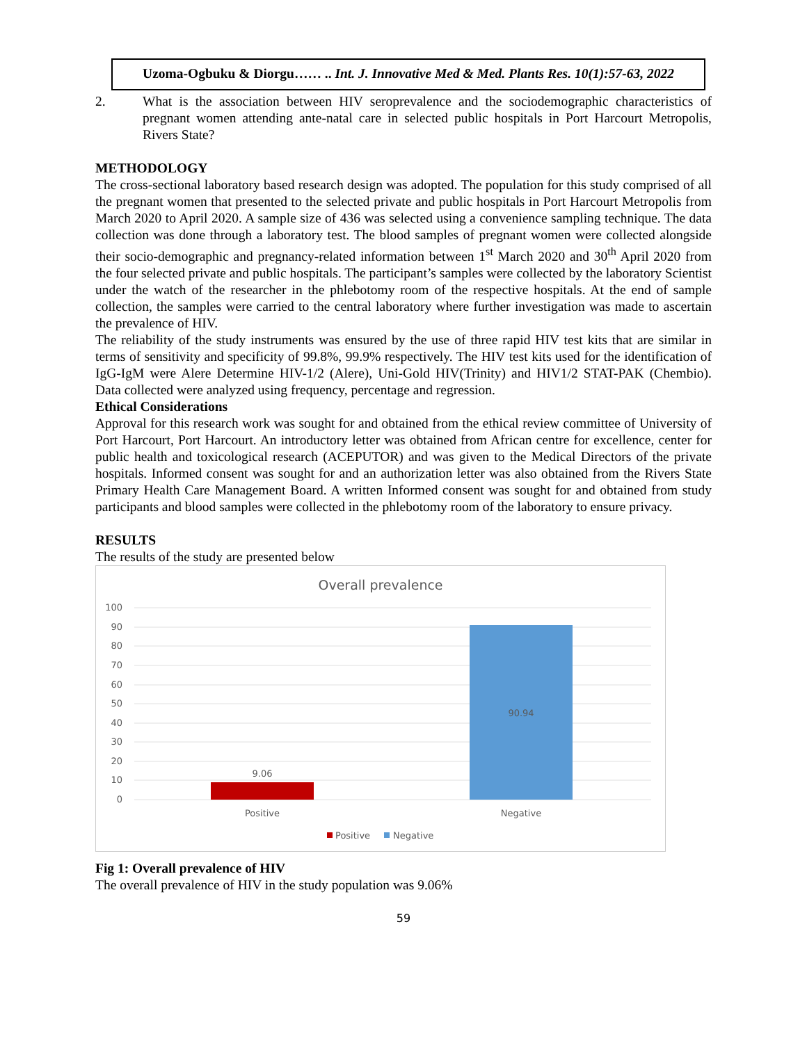Uzoma-Ogbuku & Diorgu…… .. Int. J. Innovative Med & Med. Plants Res. 10(1):57-63, 2022
2. What is the association between HIV seroprevalence and the sociodemographic characteristics of pregnant women attending ante-natal care in selected public hospitals in Port Harcourt Metropolis, Rivers State?
METHODOLOGY
The cross-sectional laboratory based research design was adopted. The population for this study comprised of all the pregnant women that presented to the selected private and public hospitals in Port Harcourt Metropolis from March 2020 to April 2020. A sample size of 436 was selected using a convenience sampling technique. The data collection was done through a laboratory test. The blood samples of pregnant women were collected alongside their socio-demographic and pregnancy-related information between 1<sup>st</sup> March 2020 and 30<sup>th</sup> April 2020 from the four selected private and public hospitals. The participant’s samples were collected by the laboratory Scientist under the watch of the researcher in the phlebotomy room of the respective hospitals. At the end of sample collection, the samples were carried to the central laboratory where further investigation was made to ascertain the prevalence of HIV.
The reliability of the study instruments was ensured by the use of three rapid HIV test kits that are similar in terms of sensitivity and specificity of 99.8%, 99.9% respectively. The HIV test kits used for the identification of IgG-IgM were Alere Determine HIV-1/2 (Alere), Uni-Gold HIV(Trinity) and HIV1/2 STAT-PAK (Chembio). Data collected were analyzed using frequency, percentage and regression.
Ethical Considerations
Approval for this research work was sought for and obtained from the ethical review committee of University of Port Harcourt, Port Harcourt. An introductory letter was obtained from African centre for excellence, center for public health and toxicological research (ACEPUTOR) and was given to the Medical Directors of the private hospitals. Informed consent was sought for and an authorization letter was also obtained from the Rivers State Primary Health Care Management Board. A written Informed consent was sought for and obtained from study participants and blood samples were collected in the phlebotomy room of the laboratory to ensure privacy.
RESULTS
The results of the study are presented below
Overall prevalence
100
90
80
70
60
50
40
30
20
10
0
9.06
90.94
Positive
Negative
Positive
Negative
Fig 1: Overall prevalence of HIV
The overall prevalence of HIV in the study population was 9.06%
59